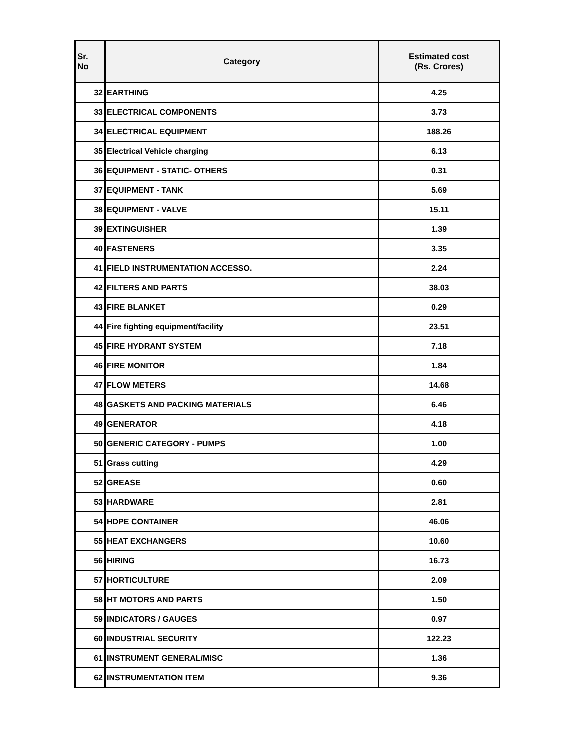| Sr. No | Category | Estimated cost (Rs. Crores) |
| --- | --- | --- |
| 32 | EARTHING | 4.25 |
| 33 | ELECTRICAL COMPONENTS | 3.73 |
| 34 | ELECTRICAL EQUIPMENT | 188.26 |
| 35 | Electrical Vehicle charging | 6.13 |
| 36 | EQUIPMENT - STATIC- OTHERS | 0.31 |
| 37 | EQUIPMENT - TANK | 5.69 |
| 38 | EQUIPMENT - VALVE | 15.11 |
| 39 | EXTINGUISHER | 1.39 |
| 40 | FASTENERS | 3.35 |
| 41 | FIELD INSTRUMENTATION ACCESSO. | 2.24 |
| 42 | FILTERS AND PARTS | 38.03 |
| 43 | FIRE BLANKET | 0.29 |
| 44 | Fire fighting equipment/facility | 23.51 |
| 45 | FIRE HYDRANT SYSTEM | 7.18 |
| 46 | FIRE MONITOR | 1.84 |
| 47 | FLOW METERS | 14.68 |
| 48 | GASKETS AND PACKING MATERIALS | 6.46 |
| 49 | GENERATOR | 4.18 |
| 50 | GENERIC CATEGORY - PUMPS | 1.00 |
| 51 | Grass cutting | 4.29 |
| 52 | GREASE | 0.60 |
| 53 | HARDWARE | 2.81 |
| 54 | HDPE CONTAINER | 46.06 |
| 55 | HEAT EXCHANGERS | 10.60 |
| 56 | HIRING | 16.73 |
| 57 | HORTICULTURE | 2.09 |
| 58 | HT MOTORS AND PARTS | 1.50 |
| 59 | INDICATORS / GAUGES | 0.97 |
| 60 | INDUSTRIAL SECURITY | 122.23 |
| 61 | INSTRUMENT GENERAL/MISC | 1.36 |
| 62 | INSTRUMENTATION ITEM | 9.36 |